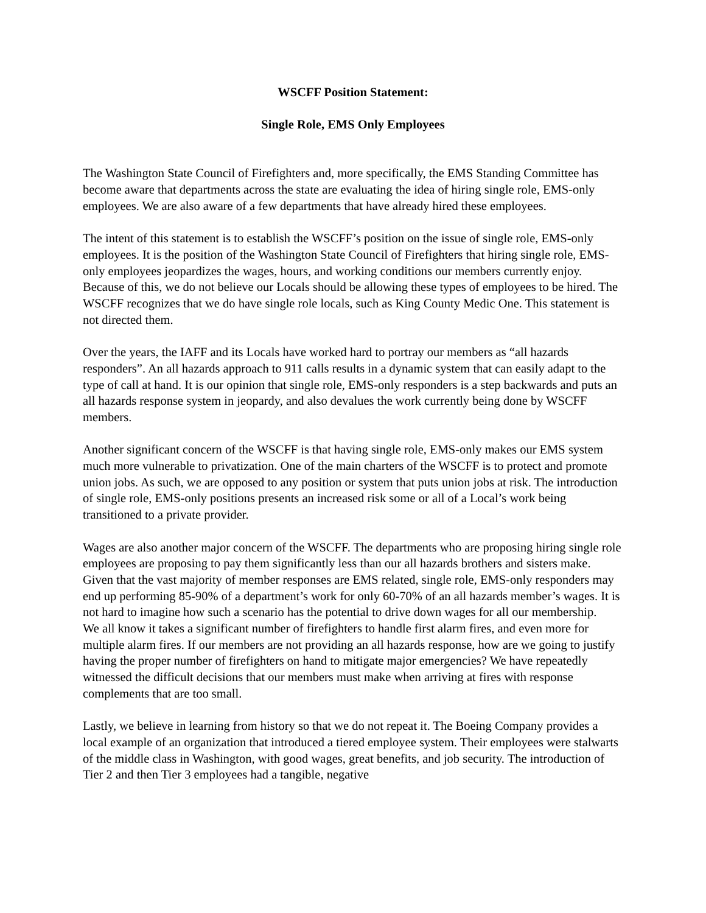WSCFF Position Statement:
Single Role, EMS Only Employees
The Washington State Council of Firefighters and, more specifically, the EMS Standing Committee has become aware that departments across the state are evaluating the idea of hiring single role, EMS-only employees. We are also aware of a few departments that have already hired these employees.
The intent of this statement is to establish the WSCFF’s position on the issue of single role, EMS-only employees. It is the position of the Washington State Council of Firefighters that hiring single role, EMS-only employees jeopardizes the wages, hours, and working conditions our members currently enjoy. Because of this, we do not believe our Locals should be allowing these types of employees to be hired. The WSCFF recognizes that we do have single role locals, such as King County Medic One. This statement is not directed them.
Over the years, the IAFF and its Locals have worked hard to portray our members as “all hazards responders”. An all hazards approach to 911 calls results in a dynamic system that can easily adapt to the type of call at hand. It is our opinion that single role, EMS-only responders is a step backwards and puts an all hazards response system in jeopardy, and also devalues the work currently being done by WSCFF members.
Another significant concern of the WSCFF is that having single role, EMS-only makes our EMS system much more vulnerable to privatization. One of the main charters of the WSCFF is to protect and promote union jobs. As such, we are opposed to any position or system that puts union jobs at risk. The introduction of single role, EMS-only positions presents an increased risk some or all of a Local’s work being transitioned to a private provider.
Wages are also another major concern of the WSCFF. The departments who are proposing hiring single role employees are proposing to pay them significantly less than our all hazards brothers and sisters make. Given that the vast majority of member responses are EMS related, single role, EMS-only responders may end up performing 85-90% of a department’s work for only 60-70% of an all hazards member’s wages. It is not hard to imagine how such a scenario has the potential to drive down wages for all our membership.
We all know it takes a significant number of firefighters to handle first alarm fires, and even more for multiple alarm fires. If our members are not providing an all hazards response, how are we going to justify having the proper number of firefighters on hand to mitigate major emergencies? We have repeatedly witnessed the difficult decisions that our members must make when arriving at fires with response complements that are too small.
Lastly, we believe in learning from history so that we do not repeat it. The Boeing Company provides a local example of an organization that introduced a tiered employee system. Their employees were stalwarts of the middle class in Washington, with good wages, great benefits, and job security. The introduction of Tier 2 and then Tier 3 employees had a tangible, negative